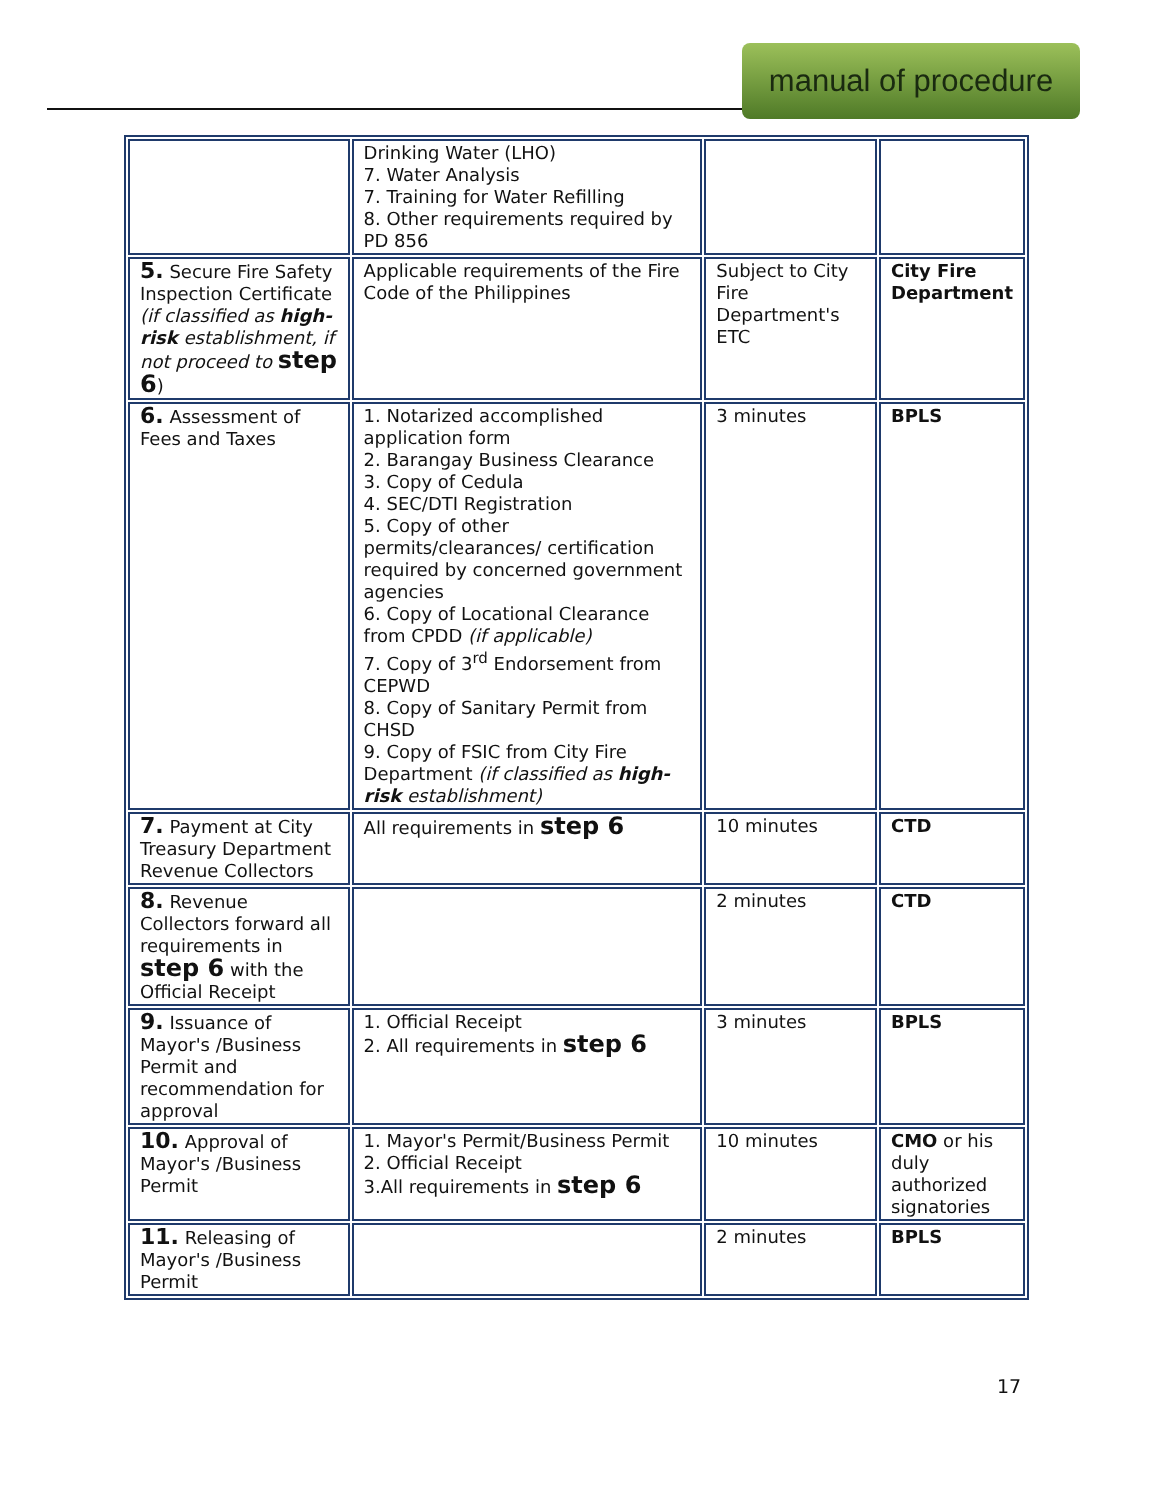manual of procedure
| | Drinking Water (LHO) 7. Water Analysis 7. Training for Water Refilling 8. Other requirements required by PD 856 | | |
| 5. Secure Fire Safety Inspection Certificate (if classified as high-risk establishment, if not proceed to step 6 ) | Applicable requirements of the Fire Code of the Philippines | Subject to City Fire Department's ETC | City Fire Department |
| 6. Assessment of Fees and Taxes | 1. Notarized accomplished application form 2. Barangay Business Clearance 3. Copy of Cedula 4. SEC/DTI Registration 5. Copy of other permits/clearances/ certification required by concerned government agencies 6. Copy of Locational Clearance from CPDD (if applicable) 7. Copy of 3<sup>rd</sup> Endorsement from CEPWD 8. Copy of Sanitary Permit from CHSD 9. Copy of FSIC from City Fire Department (if classified as high-risk establishment) | 3 minutes | BPLS |
| 7. Payment at City Treasury Department Revenue Collectors | All requirements in step 6 | 10 minutes | CTD |
| 8. Revenue Collectors forward all requirements in step 6 with the Official Receipt | | 2 minutes | CTD |
| 9. Issuance of Mayor's /Business Permit and recommendation for approval | 1. Official Receipt 2. All requirements in step 6 | 3 minutes | BPLS |
| 10. Approval of Mayor's /Business Permit | 1. Mayor's Permit/Business Permit 2. Official Receipt 3.All requirements in step 6 | 10 minutes | CMO or his duly authorized signatories |
| 11. Releasing of Mayor's /Business Permit | | 2 minutes | BPLS |
17